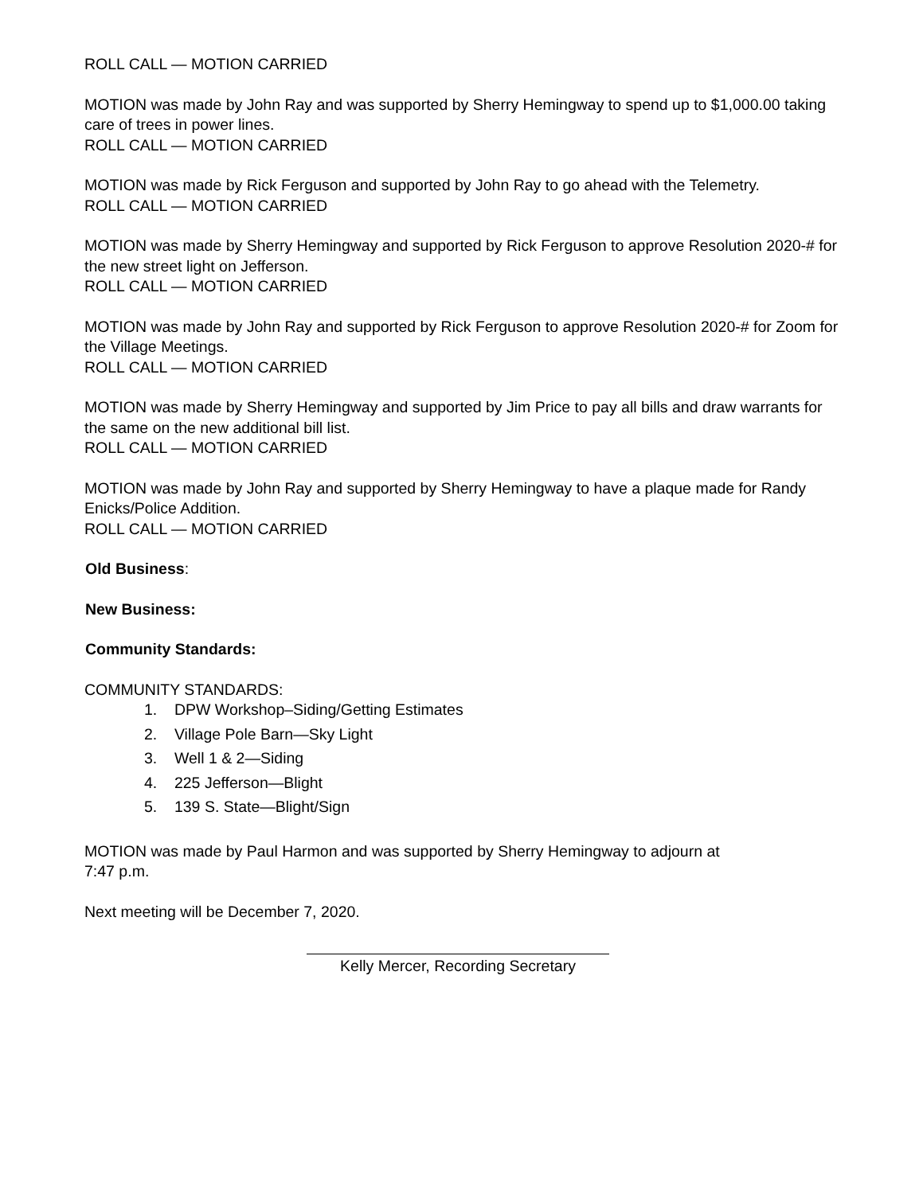ROLL CALL — MOTION CARRIED
MOTION was made by John Ray and was supported by Sherry Hemingway to spend up to $1,000.00 taking care of trees in power lines.
ROLL CALL — MOTION CARRIED
MOTION was made by Rick Ferguson and supported by John Ray to go ahead with the Telemetry.
ROLL CALL — MOTION CARRIED
MOTION was made by Sherry Hemingway and supported by Rick Ferguson to approve Resolution 2020-# for the new street light on Jefferson.
ROLL CALL — MOTION CARRIED
MOTION was made by John Ray and supported by Rick Ferguson to approve Resolution 2020-# for Zoom for the Village Meetings.
ROLL CALL — MOTION CARRIED
MOTION was made by Sherry Hemingway and supported by Jim Price to pay all bills and draw warrants for the same on the new additional bill list.
ROLL CALL — MOTION CARRIED
MOTION was made by John Ray and supported by Sherry Hemingway to have a plaque made for Randy Enicks/Police Addition.
ROLL CALL — MOTION CARRIED
Old Business:
New Business:
Community Standards:
COMMUNITY STANDARDS:
1. DPW Workshop–Siding/Getting Estimates
2. Village Pole Barn—Sky Light
3. Well 1 & 2—Siding
4. 225 Jefferson—Blight
5. 139 S. State—Blight/Sign
MOTION was made by Paul Harmon and was supported by Sherry Hemingway to adjourn at
7:47 p.m.
Next meeting will be December 7, 2020.
Kelly Mercer, Recording Secretary